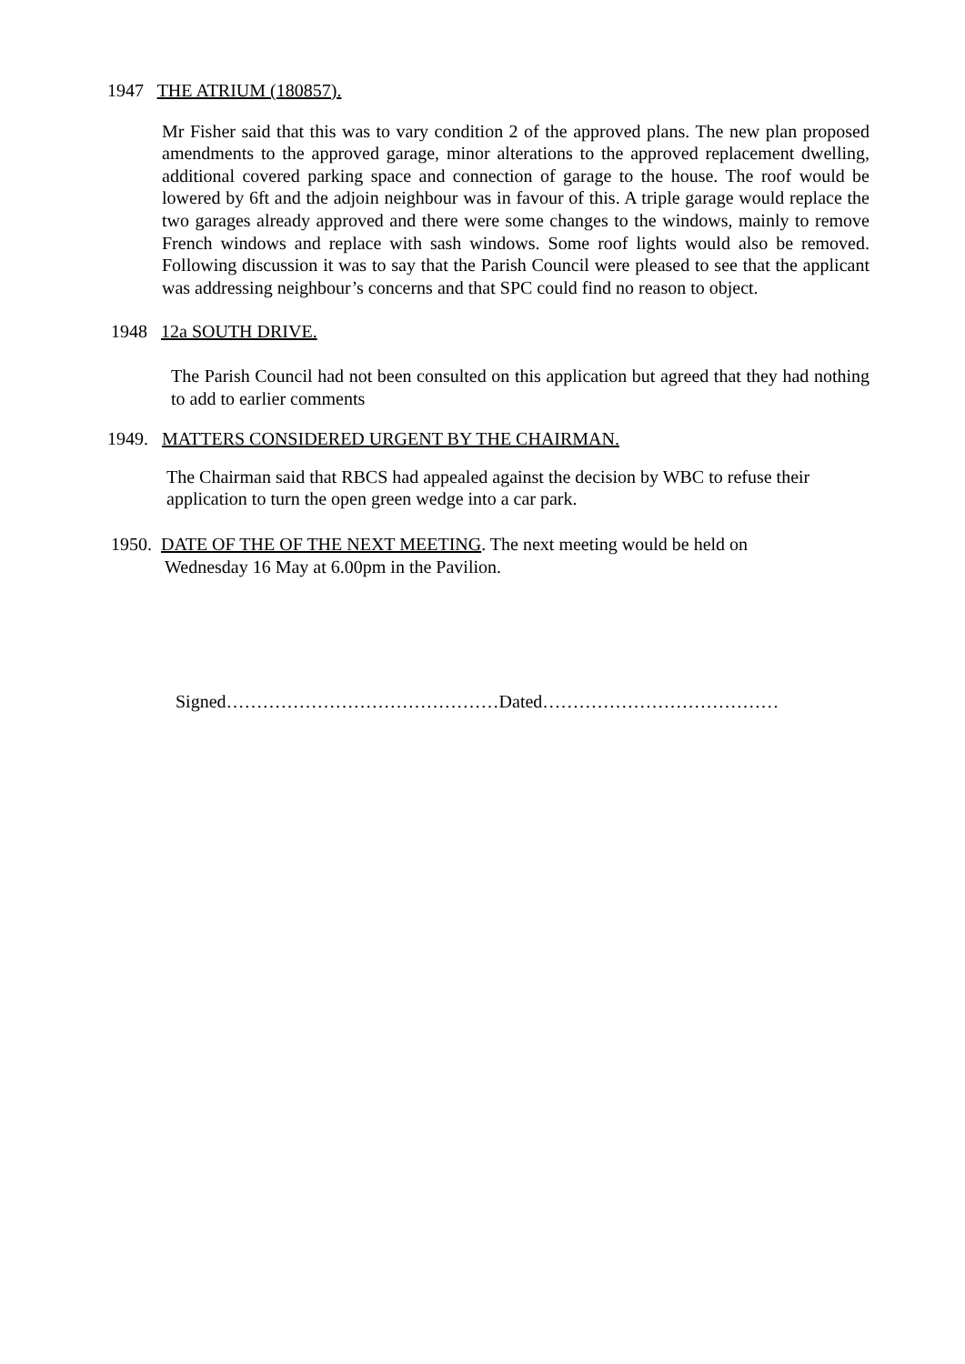1947 THE ATRIUM (180857).
Mr Fisher said that this was to vary condition 2 of the approved plans. The new plan proposed amendments to the approved garage, minor alterations to the approved replacement dwelling, additional covered parking space and connection of garage to the house. The roof would be lowered by 6ft and the adjoin neighbour was in favour of this. A triple garage would replace the two garages already approved and there were some changes to the windows, mainly to remove French windows and replace with sash windows. Some roof lights would also be removed. Following discussion it was to say that the Parish Council were pleased to see that the applicant was addressing neighbour’s concerns and that SPC could find no reason to object.
1948 12a SOUTH DRIVE.
The Parish Council had not been consulted on this application but agreed that they had nothing to add to earlier comments
1949. MATTERS CONSIDERED URGENT BY THE CHAIRMAN.
The Chairman said that RBCS had appealed against the decision by WBC to refuse their application to turn the open green wedge into a car park.
1950. DATE OF THE OF THE NEXT MEETING. The next meeting would be held on
Wednesday 16 May at 6.00pm in the Pavilion.
Signed………………………………………Dated…………………………………